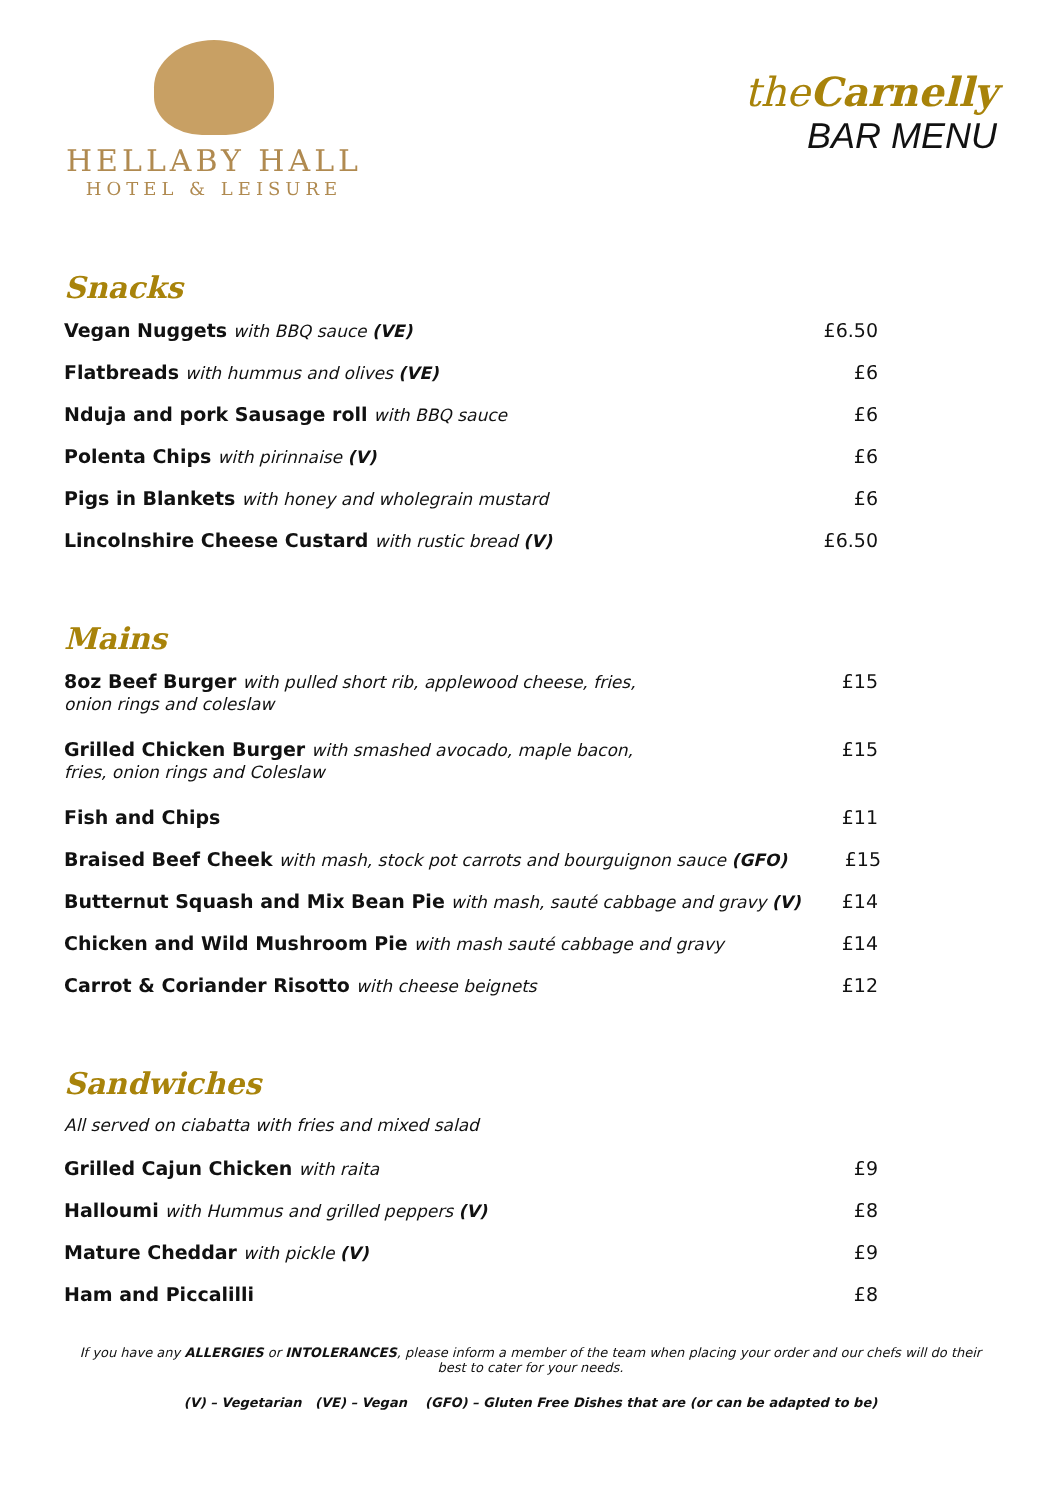HELLABY HALL
HOTEL & LEISURE
theCarnelly
BAR MENU
Snacks
Vegan Nuggets with BBQ sauce (VE) £6.50
Flatbreads with hummus and olives (VE) £6
Nduja and pork Sausage roll with BBQ sauce £6
Polenta Chips with pirinnaise (V) £6
Pigs in Blankets with honey and wholegrain mustard £6
Lincolnshire Cheese Custard with rustic bread (V) £6.50
Mains
8oz Beef Burger with pulled short rib, applewood cheese, fries,
onion rings and coleslaw £15
Grilled Chicken Burger with smashed avocado, maple bacon,
fries, onion rings and Coleslaw £15
Fish and Chips £11
Braised Beef Cheek with mash, stock pot carrots and bourguignon sauce (GFO) £15
Butternut Squash and Mix Bean Pie with mash, sauté cabbage and gravy (V) £14
Chicken and Wild Mushroom Pie with mash sauté cabbage and gravy £14
Carrot & Coriander Risotto with cheese beignets £12
Sandwiches
All served on ciabatta with fries and mixed salad
Grilled Cajun Chicken with raita £9
Halloumi with Hummus and grilled peppers (V) £8
Mature Cheddar with pickle (V) £9
Ham and Piccalilli £8
If you have any ALLERGIES or INTOLERANCES, please inform a member of the team when placing your order and our chefs will do their best to cater for your needs.
(V) – Vegetarian (VE) – Vegan (GFO) – Gluten Free Dishes that are (or can be adapted to be)